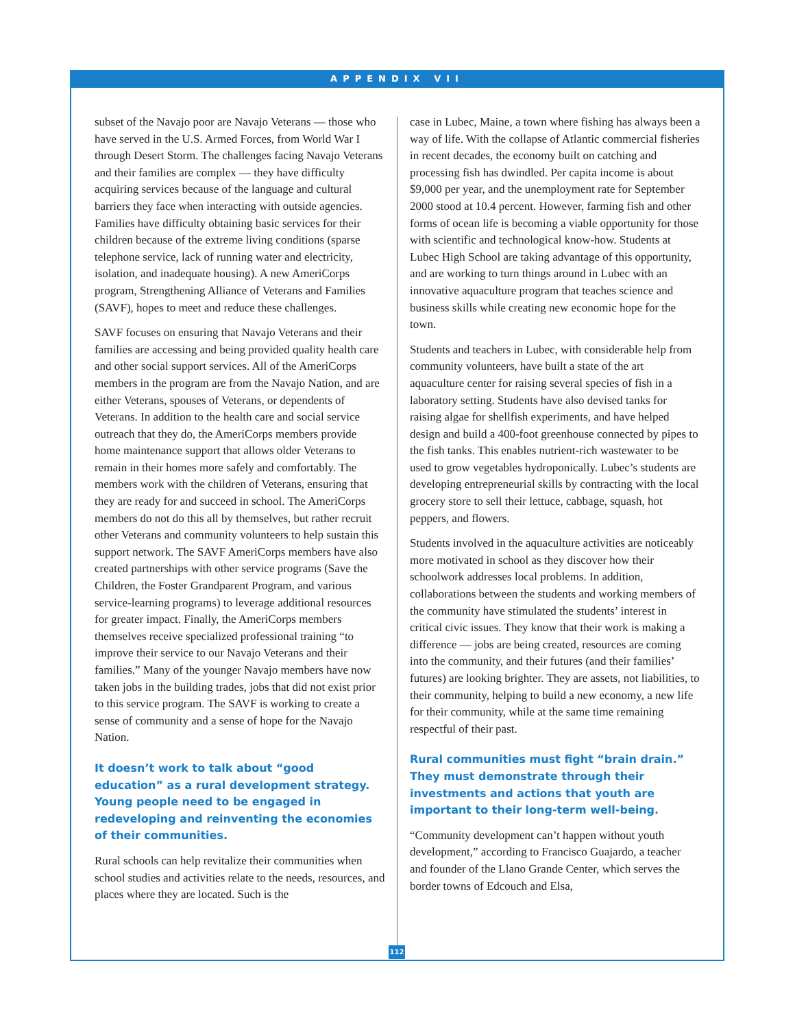APPENDIX VII
subset of the Navajo poor are Navajo Veterans — those who have served in the U.S. Armed Forces, from World War I through Desert Storm. The challenges facing Navajo Veterans and their families are complex — they have difficulty acquiring services because of the language and cultural barriers they face when interacting with outside agencies. Families have difficulty obtaining basic services for their children because of the extreme living conditions (sparse telephone service, lack of running water and electricity, isolation, and inadequate housing). A new AmeriCorps program, Strengthening Alliance of Veterans and Families (SAVF), hopes to meet and reduce these challenges.
SAVF focuses on ensuring that Navajo Veterans and their families are accessing and being provided quality health care and other social support services. All of the AmeriCorps members in the program are from the Navajo Nation, and are either Veterans, spouses of Veterans, or dependents of Veterans. In addition to the health care and social service outreach that they do, the AmeriCorps members provide home maintenance support that allows older Veterans to remain in their homes more safely and comfortably. The members work with the children of Veterans, ensuring that they are ready for and succeed in school. The AmeriCorps members do not do this all by themselves, but rather recruit other Veterans and community volunteers to help sustain this support network. The SAVF AmeriCorps members have also created partnerships with other service programs (Save the Children, the Foster Grandparent Program, and various service-learning programs) to leverage additional resources for greater impact. Finally, the AmeriCorps members themselves receive specialized professional training “to improve their service to our Navajo Veterans and their families.” Many of the younger Navajo members have now taken jobs in the building trades, jobs that did not exist prior to this service program. The SAVF is working to create a sense of community and a sense of hope for the Navajo Nation.
It doesn’t work to talk about “good education” as a rural development strategy. Young people need to be engaged in redeveloping and reinventing the economies of their communities.
Rural schools can help revitalize their communities when school studies and activities relate to the needs, resources, and places where they are located. Such is the
case in Lubec, Maine, a town where fishing has always been a way of life. With the collapse of Atlantic commercial fisheries in recent decades, the economy built on catching and processing fish has dwindled. Per capita income is about $9,000 per year, and the unemployment rate for September 2000 stood at 10.4 percent. However, farming fish and other forms of ocean life is becoming a viable opportunity for those with scientific and technological know-how. Students at Lubec High School are taking advantage of this opportunity, and are working to turn things around in Lubec with an innovative aquaculture program that teaches science and business skills while creating new economic hope for the town.
Students and teachers in Lubec, with considerable help from community volunteers, have built a state of the art aquaculture center for raising several species of fish in a laboratory setting. Students have also devised tanks for raising algae for shellfish experiments, and have helped design and build a 400-foot greenhouse connected by pipes to the fish tanks. This enables nutrient-rich wastewater to be used to grow vegetables hydroponically. Lubec’s students are developing entrepreneurial skills by contracting with the local grocery store to sell their lettuce, cabbage, squash, hot peppers, and flowers.
Students involved in the aquaculture activities are noticeably more motivated in school as they discover how their schoolwork addresses local problems. In addition, collaborations between the students and working members of the community have stimulated the students’ interest in critical civic issues. They know that their work is making a difference — jobs are being created, resources are coming into the community, and their futures (and their families’ futures) are looking brighter. They are assets, not liabilities, to their community, helping to build a new economy, a new life for their community, while at the same time remaining respectful of their past.
Rural communities must fight “brain drain.” They must demonstrate through their investments and actions that youth are important to their long-term well-being.
“Community development can’t happen without youth development,” according to Francisco Guajardo, a teacher and founder of the Llano Grande Center, which serves the border towns of Edcouch and Elsa,
112